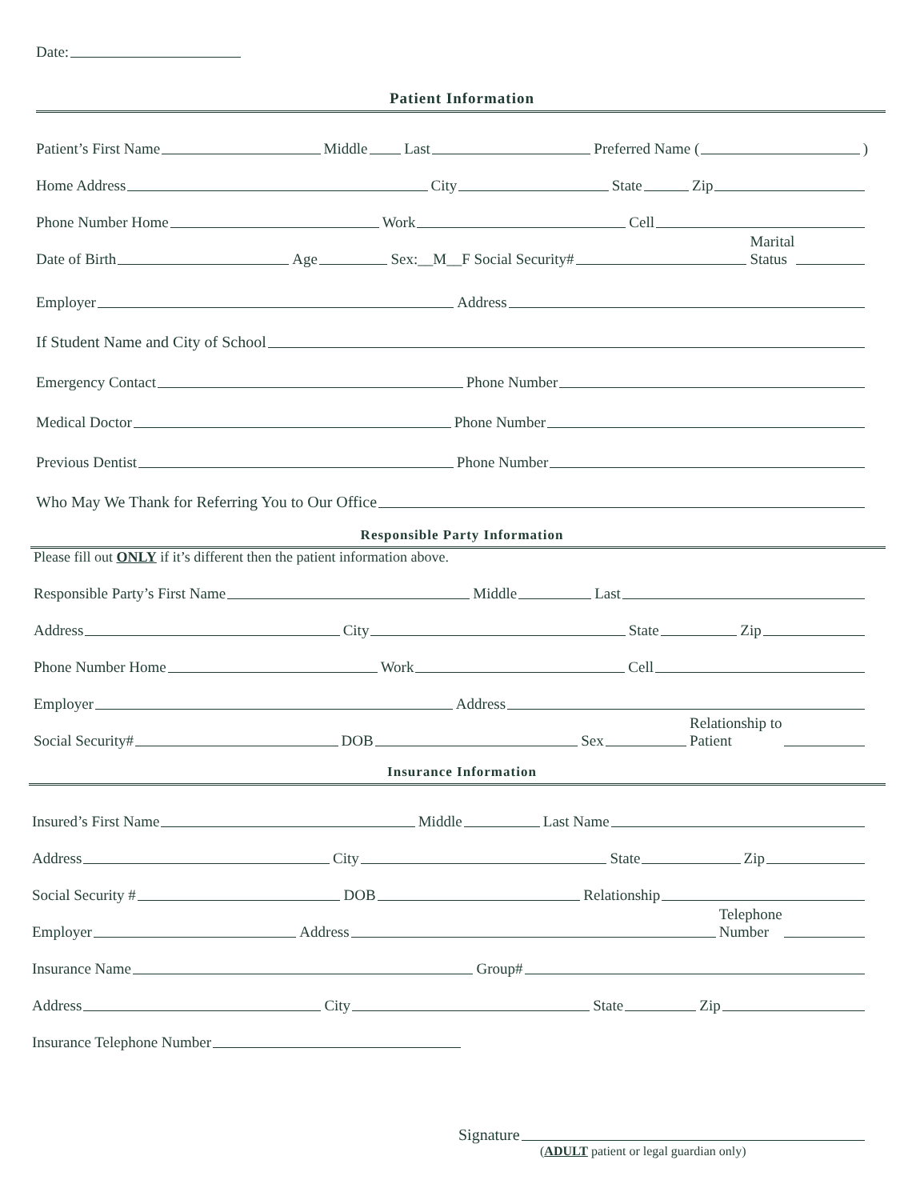Date:
Patient Information
Patient’s First Name
Middle
Last
Preferred Name (
)
Home Address
City
State
Zip
Phone Number Home
Work
Cell
Date of Birth
Age
Sex:__M__F Social Security#
Marital
Status
Employer
Address
If Student Name and City of School
Emergency Contact
Phone Number
Medical Doctor
Phone Number
Previous Dentist
Phone Number
Who May We Thank for Referring You to Our Office
Responsible Party Information
Please fill out ONLY if it’s different then the patient information above.
Responsible Party’s First Name
Middle
Last
Address
City
State
Zip
Phone Number Home
Work
Cell
Employer
Address
Social Security#
DOB
Sex
Relationship to
Patient
Insurance Information
Insured’s First Name
Middle
Last Name
Address
City
State
Zip
Social Security #
DOB
Relationship
Employer
Address
Telephone
Number
Insurance Name
Group#
Address
City
State
Zip
Insurance Telephone Number
Signature
(ADULT patient or legal guardian only)